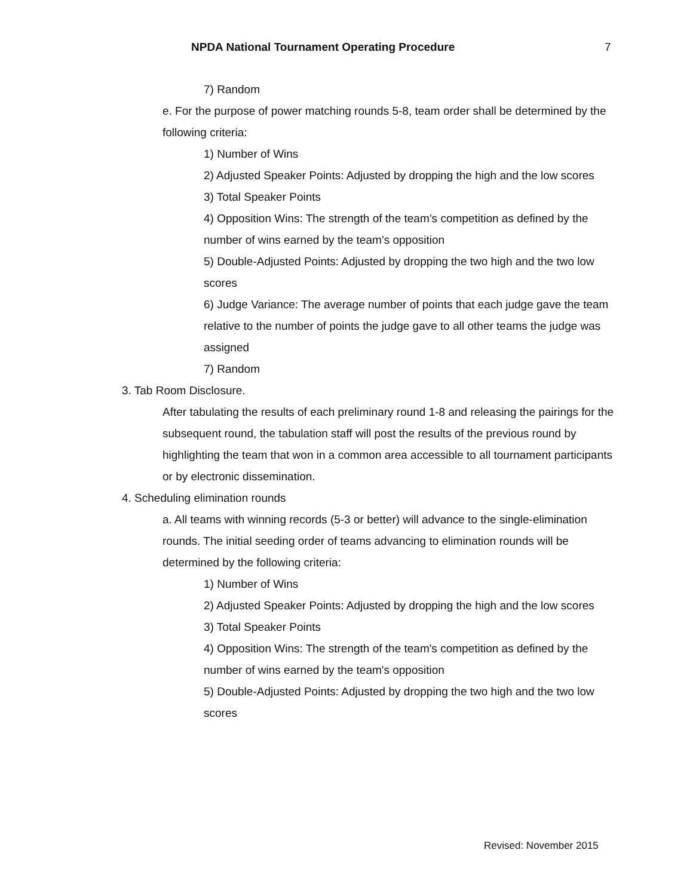NPDA National Tournament Operating Procedure 7
7) Random
e. For the purpose of power matching rounds 5-8, team order shall be determined by the following criteria:
1) Number of Wins
2) Adjusted Speaker Points: Adjusted by dropping the high and the low scores
3) Total Speaker Points
4) Opposition Wins: The strength of the team’s competition as defined by the number of wins earned by the team’s opposition
5) Double-Adjusted Points: Adjusted by dropping the two high and the two low scores
6) Judge Variance: The average number of points that each judge gave the team relative to the number of points the judge gave to all other teams the judge was assigned
7) Random
3. Tab Room Disclosure.
After tabulating the results of each preliminary round 1-8 and releasing the pairings for the subsequent round, the tabulation staff will post the results of the previous round by highlighting the team that won in a common area accessible to all tournament participants or by electronic dissemination.
4. Scheduling elimination rounds
a. All teams with winning records (5-3 or better) will advance to the single-elimination rounds. The initial seeding order of teams advancing to elimination rounds will be determined by the following criteria:
1) Number of Wins
2) Adjusted Speaker Points: Adjusted by dropping the high and the low scores
3) Total Speaker Points
4) Opposition Wins: The strength of the team's competition as defined by the number of wins earned by the team's opposition
5) Double-Adjusted Points: Adjusted by dropping the two high and the two low scores
Revised: November 2015